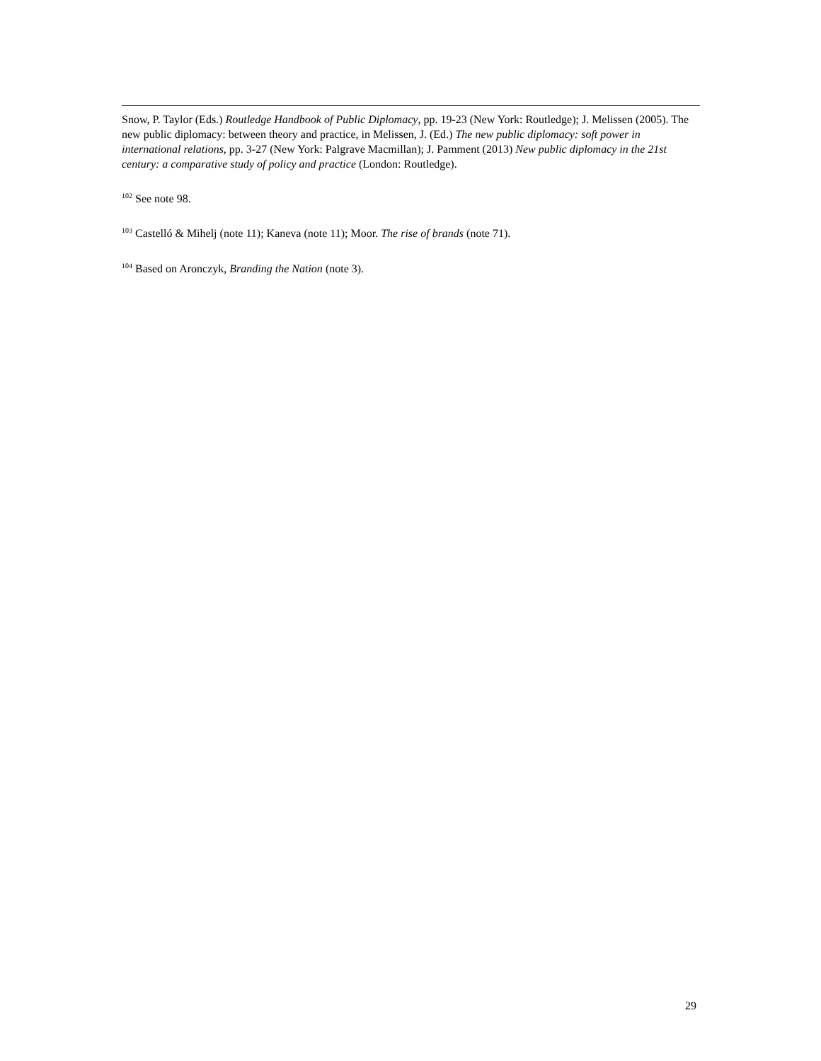Snow, P. Taylor (Eds.) Routledge Handbook of Public Diplomacy, pp. 19-23 (New York: Routledge); J. Melissen (2005). The new public diplomacy: between theory and practice, in Melissen, J. (Ed.) The new public diplomacy: soft power in international relations, pp. 3-27 (New York: Palgrave Macmillan); J. Pamment (2013) New public diplomacy in the 21st century: a comparative study of policy and practice (London: Routledge).
<sup>102</sup> See note 98.
<sup>103</sup> Castelló & Mihelj (note 11); Kaneva (note 11); Moor. The rise of brands (note 71).
<sup>104</sup> Based on Aronczyk, Branding the Nation (note 3).
29